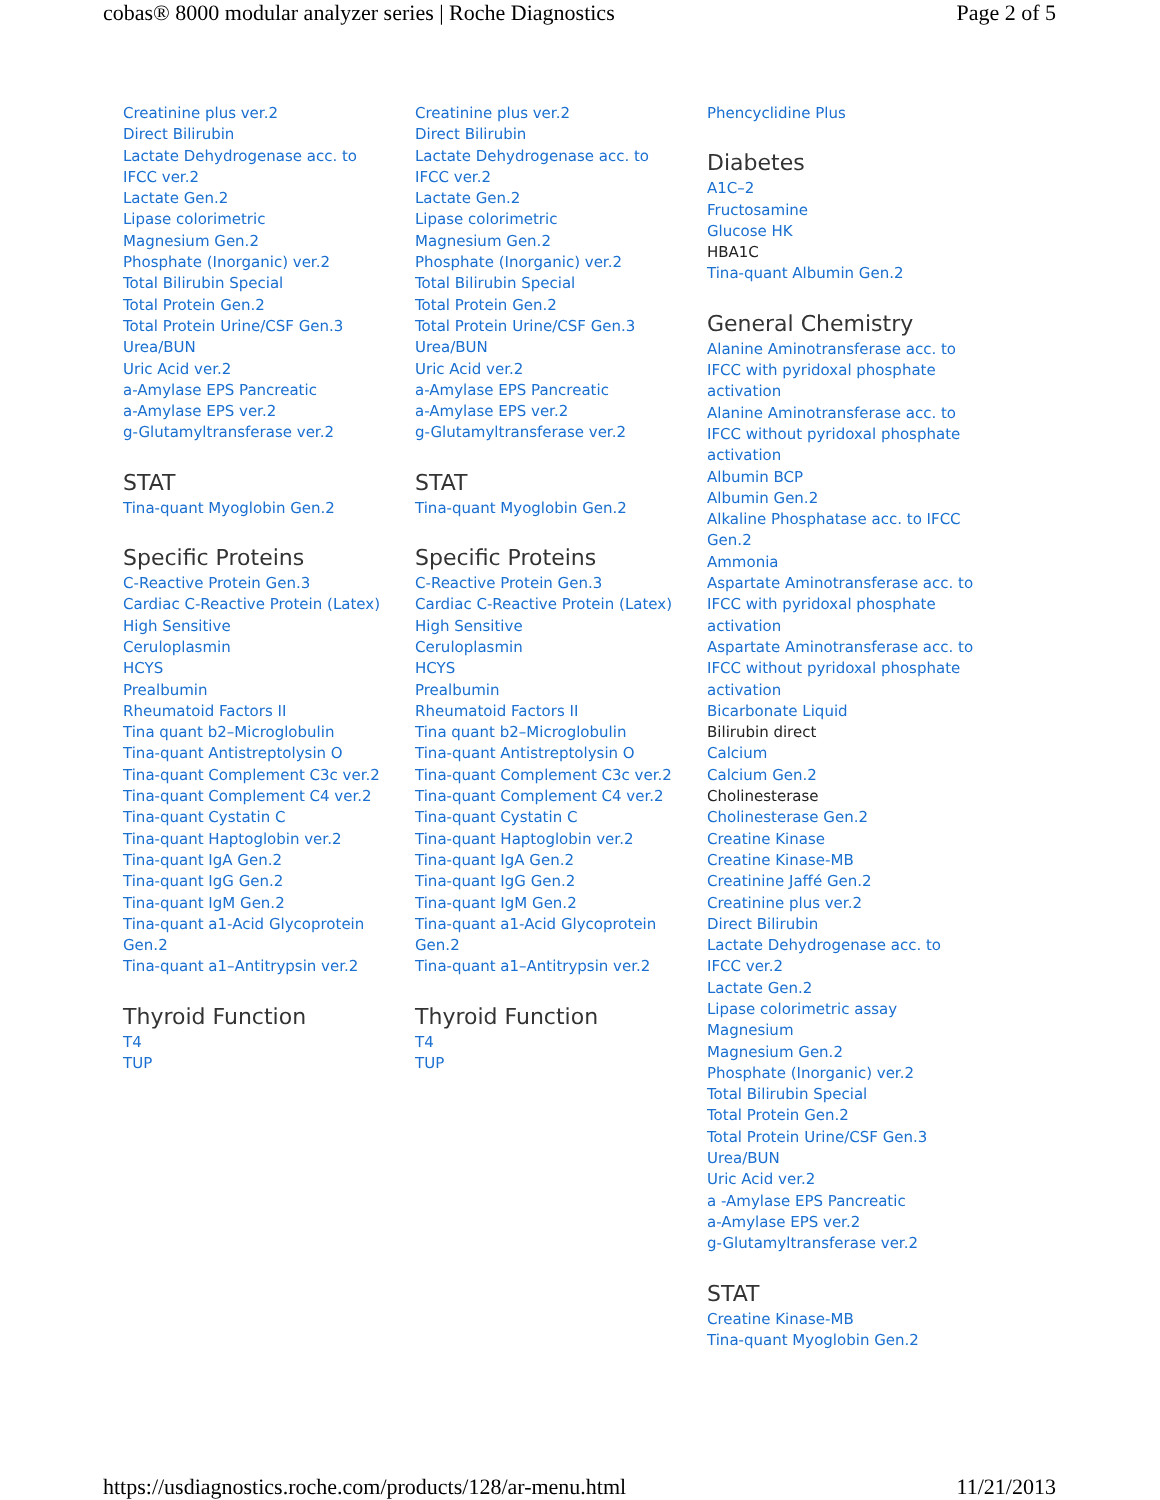cobas® 8000 modular analyzer series | Roche Diagnostics Page 2 of 5
Creatinine plus ver.2
Direct Bilirubin
Lactate Dehydrogenase acc. to
IFCC ver.2
Lactate Gen.2
Lipase colorimetric
Magnesium Gen.2
Phosphate (Inorganic) ver.2
Total Bilirubin Special
Total Protein Gen.2
Total Protein Urine/CSF Gen.3
Urea/BUN
Uric Acid ver.2
a-Amylase EPS Pancreatic
a-Amylase EPS ver.2
g-Glutamyltransferase ver.2
STAT
Tina-quant Myoglobin Gen.2
Specific Proteins
C-Reactive Protein Gen.3
Cardiac C-Reactive Protein (Latex)
High Sensitive
Ceruloplasmin
HCYS
Prealbumin
Rheumatoid Factors II
Tina quant b2–Microglobulin
Tina-quant Antistreptolysin O
Tina-quant Complement C3c ver.2
Tina-quant Complement C4 ver.2
Tina-quant Cystatin C
Tina-quant Haptoglobin ver.2
Tina-quant IgA Gen.2
Tina-quant IgG Gen.2
Tina-quant IgM Gen.2
Tina-quant a1-Acid Glycoprotein
Gen.2
Tina-quant a1–Antitrypsin ver.2
Thyroid Function
T4
TUP
Creatinine plus ver.2
Direct Bilirubin
Lactate Dehydrogenase acc. to
IFCC ver.2
Lactate Gen.2
Lipase colorimetric
Magnesium Gen.2
Phosphate (Inorganic) ver.2
Total Bilirubin Special
Total Protein Gen.2
Total Protein Urine/CSF Gen.3
Urea/BUN
Uric Acid ver.2
a-Amylase EPS Pancreatic
a-Amylase EPS ver.2
g-Glutamyltransferase ver.2
STAT
Tina-quant Myoglobin Gen.2
Specific Proteins
C-Reactive Protein Gen.3
Cardiac C-Reactive Protein (Latex)
High Sensitive
Ceruloplasmin
HCYS
Prealbumin
Rheumatoid Factors II
Tina quant b2–Microglobulin
Tina-quant Antistreptolysin O
Tina-quant Complement C3c ver.2
Tina-quant Complement C4 ver.2
Tina-quant Cystatin C
Tina-quant Haptoglobin ver.2
Tina-quant IgA Gen.2
Tina-quant IgG Gen.2
Tina-quant IgM Gen.2
Tina-quant a1-Acid Glycoprotein
Gen.2
Tina-quant a1–Antitrypsin ver.2
Thyroid Function
T4
TUP
Phencyclidine Plus
Diabetes
A1C–2
Fructosamine
Glucose HK
HBA1C
Tina-quant Albumin Gen.2
General Chemistry
Alanine Aminotransferase acc. to
IFCC with pyridoxal phosphate
activation
Alanine Aminotransferase acc. to
IFCC without pyridoxal phosphate
activation
Albumin BCP
Albumin Gen.2
Alkaline Phosphatase acc. to IFCC
Gen.2
Ammonia
Aspartate Aminotransferase acc. to
IFCC with pyridoxal phosphate
activation
Aspartate Aminotransferase acc. to
IFCC without pyridoxal phosphate
activation
Bicarbonate Liquid
Bilirubin direct
Calcium
Calcium Gen.2
Cholinesterase
Cholinesterase Gen.2
Creatine Kinase
Creatine Kinase-MB
Creatinine Jaffé Gen.2
Creatinine plus ver.2
Direct Bilirubin
Lactate Dehydrogenase acc. to
IFCC ver.2
Lactate Gen.2
Lipase colorimetric assay
Magnesium
Magnesium Gen.2
Phosphate (Inorganic) ver.2
Total Bilirubin Special
Total Protein Gen.2
Total Protein Urine/CSF Gen.3
Urea/BUN
Uric Acid ver.2
a -Amylase EPS Pancreatic
a-Amylase EPS ver.2
g-Glutamyltransferase ver.2
STAT
Creatine Kinase-MB
Tina-quant Myoglobin Gen.2
https://usdiagnostics.roche.com/products/128/ar-menu.html 11/21/2013